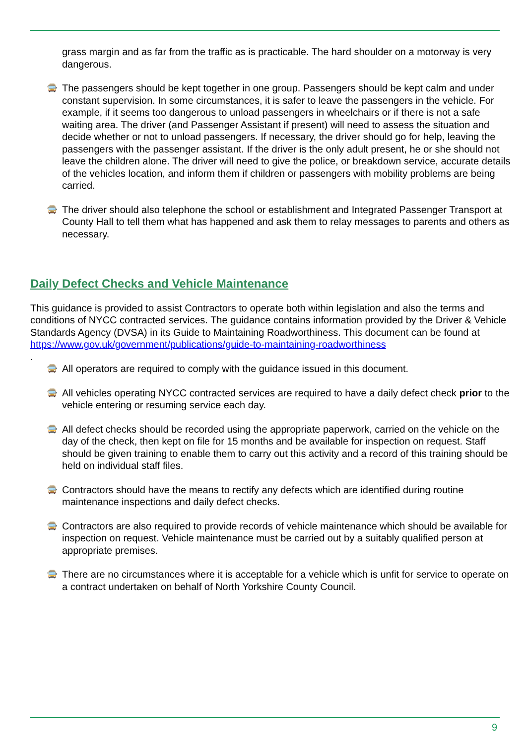grass margin and as far from the traffic as is practicable. The hard shoulder on a motorway is very dangerous.
🚍
The passengers should be kept together in one group. Passengers should be kept calm and under constant supervision. In some circumstances, it is safer to leave the passengers in the vehicle. For example, if it seems too dangerous to unload passengers in wheelchairs or if there is not a safe waiting area. The driver (and Passenger Assistant if present) will need to assess the situation and decide whether or not to unload passengers. If necessary, the driver should go for help, leaving the passengers with the passenger assistant. If the driver is the only adult present, he or she should not leave the children alone. The driver will need to give the police, or breakdown service, accurate details of the vehicles location, and inform them if children or passengers with mobility problems are being carried.
🚍
The driver should also telephone the school or establishment and Integrated Passenger Transport at County Hall to tell them what has happened and ask them to relay messages to parents and others as necessary.
Daily Defect Checks and Vehicle Maintenance
This guidance is provided to assist Contractors to operate both within legislation and also the terms and conditions of NYCC contracted services. The guidance contains information provided by the Driver & Vehicle Standards Agency (DVSA) in its Guide to Maintaining Roadworthiness. This document can be found at https://www.gov.uk/government/publications/guide-to-maintaining-roadworthiness
.
🚍
All operators are required to comply with the guidance issued in this document.
🚍
All vehicles operating NYCC contracted services are required to have a daily defect check prior to the vehicle entering or resuming service each day.
🚍
All defect checks should be recorded using the appropriate paperwork, carried on the vehicle on the day of the check, then kept on file for 15 months and be available for inspection on request. Staff should be given training to enable them to carry out this activity and a record of this training should be held on individual staff files.
🚍
Contractors should have the means to rectify any defects which are identified during routine maintenance inspections and daily defect checks.
🚍
Contractors are also required to provide records of vehicle maintenance which should be available for inspection on request. Vehicle maintenance must be carried out by a suitably qualified person at appropriate premises.
🚍
There are no circumstances where it is acceptable for a vehicle which is unfit for service to operate on a contract undertaken on behalf of North Yorkshire County Council.
9